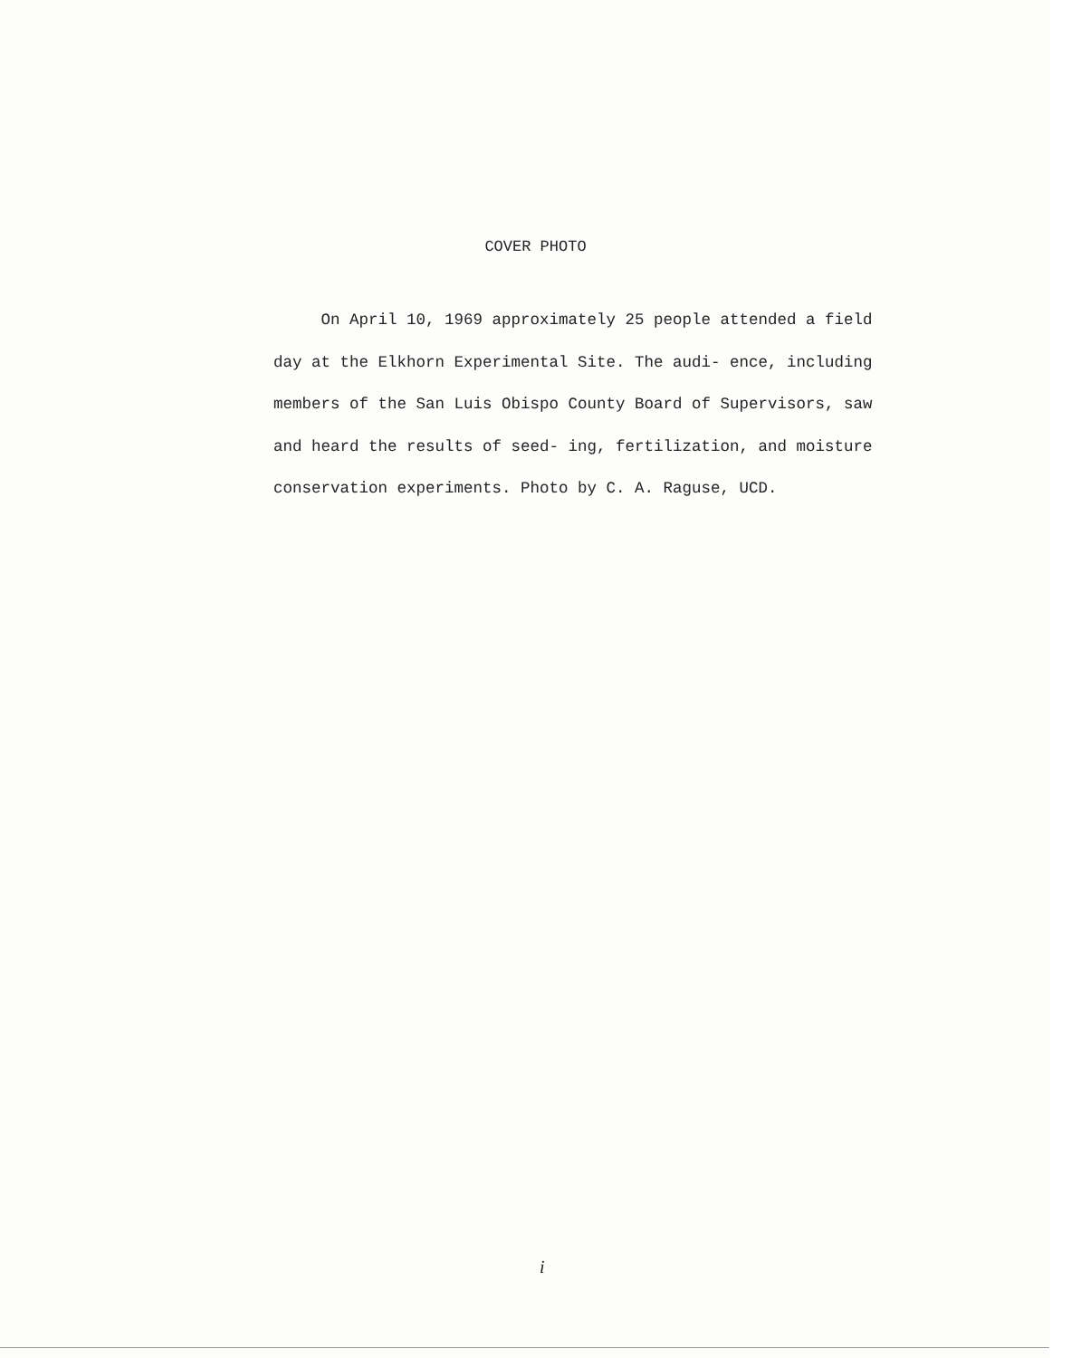COVER PHOTO
On April 10, 1969 approximately 25 people attended a field day at the Elkhorn Experimental Site. The audi- ence, including members of the San Luis Obispo County Board of Supervisors, saw and heard the results of seed- ing, fertilization, and moisture conservation experiments. Photo by C. A. Raguse, UCD.
i